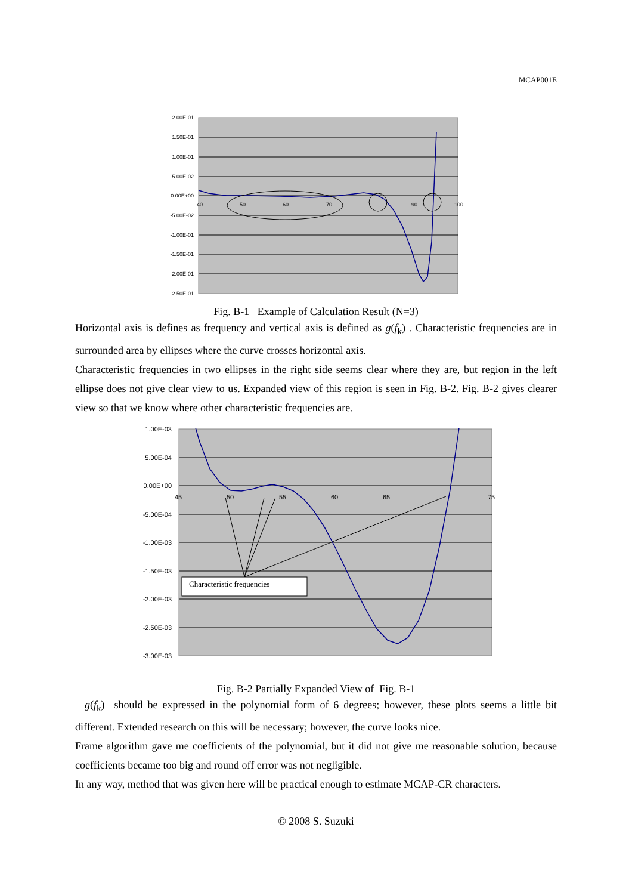MCAP001E
2.00E-01
1.50E-01
1.00E-01
5.00E-02
0.00E+00
-5.00E-02
-1.00E-01
-1.50E-01
-2.00E-01
-2.50E-01
40
50
60
70
90
100
Fig. B-1 Example of Calculation Result (N=3)
Horizontal axis is defines as frequency and vertical axis is defined as g(f<sub>k</sub>) . Characteristic frequencies are in surrounded area by ellipses where the curve crosses horizontal axis.
Characteristic frequencies in two ellipses in the right side seems clear where they are, but region in the left ellipse does not give clear view to us. Expanded view of this region is seen in Fig. B-2. Fig. B-2 gives clearer view so that we know where other characteristic frequencies are.
1.00E-03
5.00E-04
0.00E+00
-5.00E-04
-1.00E-03
-1.50E-03
-2.00E-03
-2.50E-03
-3.00E-03
45
50
55
60
65
75
Characteristic frequencies
Fig. B-2 Partially Expanded View of Fig. B-1
g(f<sub>k</sub>) should be expressed in the polynomial form of 6 degrees; however, these plots seems a little bit different. Extended research on this will be necessary; however, the curve looks nice.
Frame algorithm gave me coefficients of the polynomial, but it did not give me reasonable solution, because coefficients became too big and round off error was not negligible.
In any way, method that was given here will be practical enough to estimate MCAP-CR characters.
© 2008 S. Suzuki